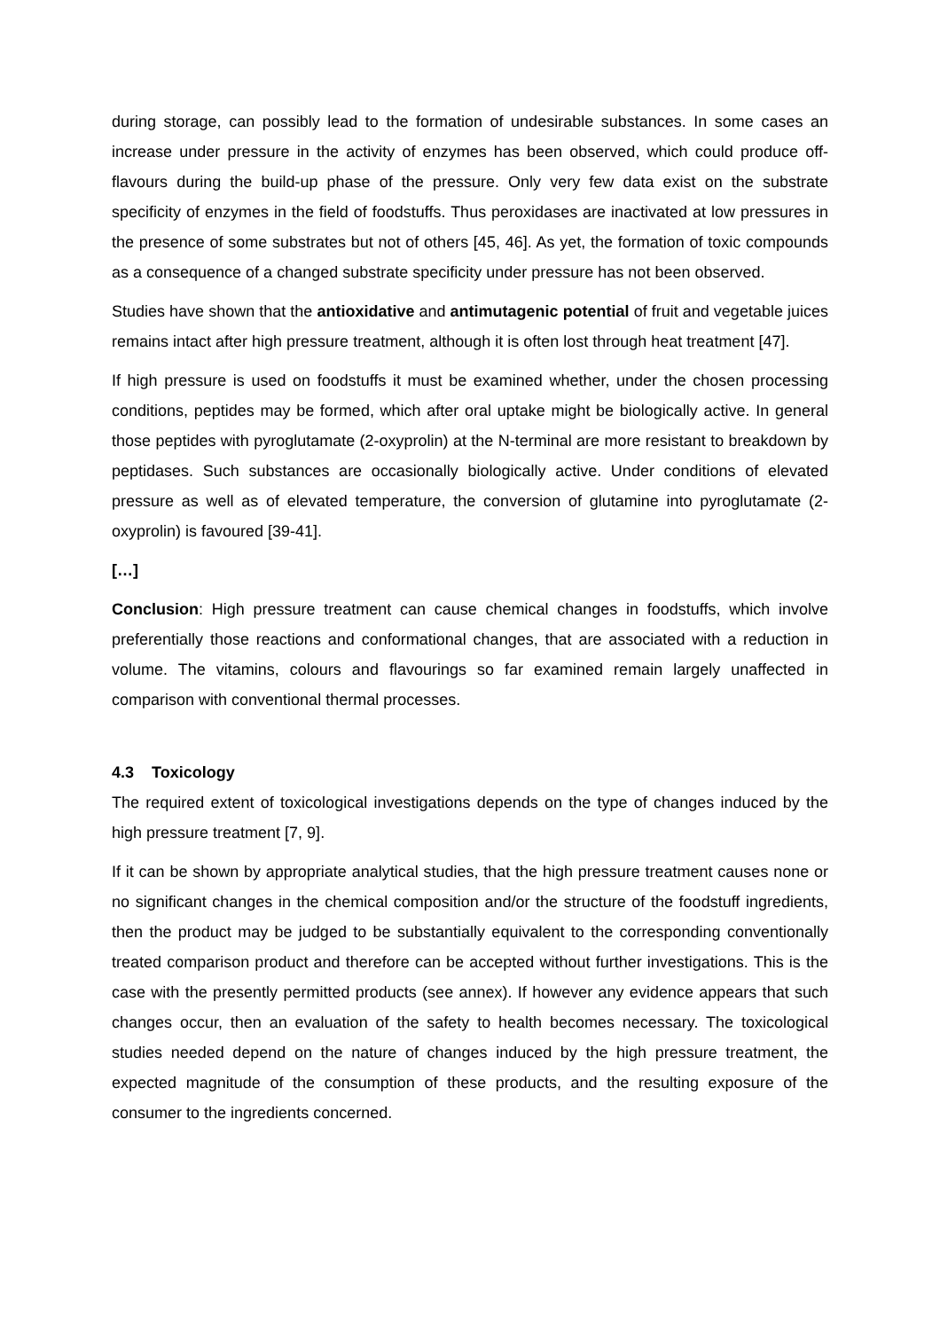during storage, can possibly lead to the formation of undesirable substances. In some cases an increase under pressure in the activity of enzymes has been observed, which could produce off-flavours during the build-up phase of the pressure. Only very few data exist on the substrate specificity of enzymes in the field of foodstuffs. Thus peroxidases are inactivated at low pressures in the presence of some substrates but not of others [45, 46]. As yet, the formation of toxic compounds as a consequence of a changed substrate specificity under pressure has not been observed.
Studies have shown that the antioxidative and antimutagenic potential of fruit and vegetable juices remains intact after high pressure treatment, although it is often lost through heat treatment [47].
If high pressure is used on foodstuffs it must be examined whether, under the chosen processing conditions, peptides may be formed, which after oral uptake might be biologically active. In general those peptides with pyroglutamate (2-oxyprolin) at the N-terminal are more resistant to breakdown by peptidases. Such substances are occasionally biologically active. Under conditions of elevated pressure as well as of elevated temperature, the conversion of glutamine into pyroglutamate (2-oxyprolin) is favoured [39-41].
[…]
Conclusion: High pressure treatment can cause chemical changes in foodstuffs, which involve preferentially those reactions and conformational changes, that are associated with a reduction in volume. The vitamins, colours and flavourings so far examined remain largely unaffected in comparison with conventional thermal processes.
4.3 Toxicology
The required extent of toxicological investigations depends on the type of changes induced by the high pressure treatment [7, 9].
If it can be shown by appropriate analytical studies, that the high pressure treatment causes none or no significant changes in the chemical composition and/or the structure of the foodstuff ingredients, then the product may be judged to be substantially equivalent to the corresponding conventionally treated comparison product and therefore can be accepted without further investigations. This is the case with the presently permitted products (see annex). If however any evidence appears that such changes occur, then an evaluation of the safety to health becomes necessary. The toxicological studies needed depend on the nature of changes induced by the high pressure treatment, the expected magnitude of the consumption of these products, and the resulting exposure of the consumer to the ingredients concerned.